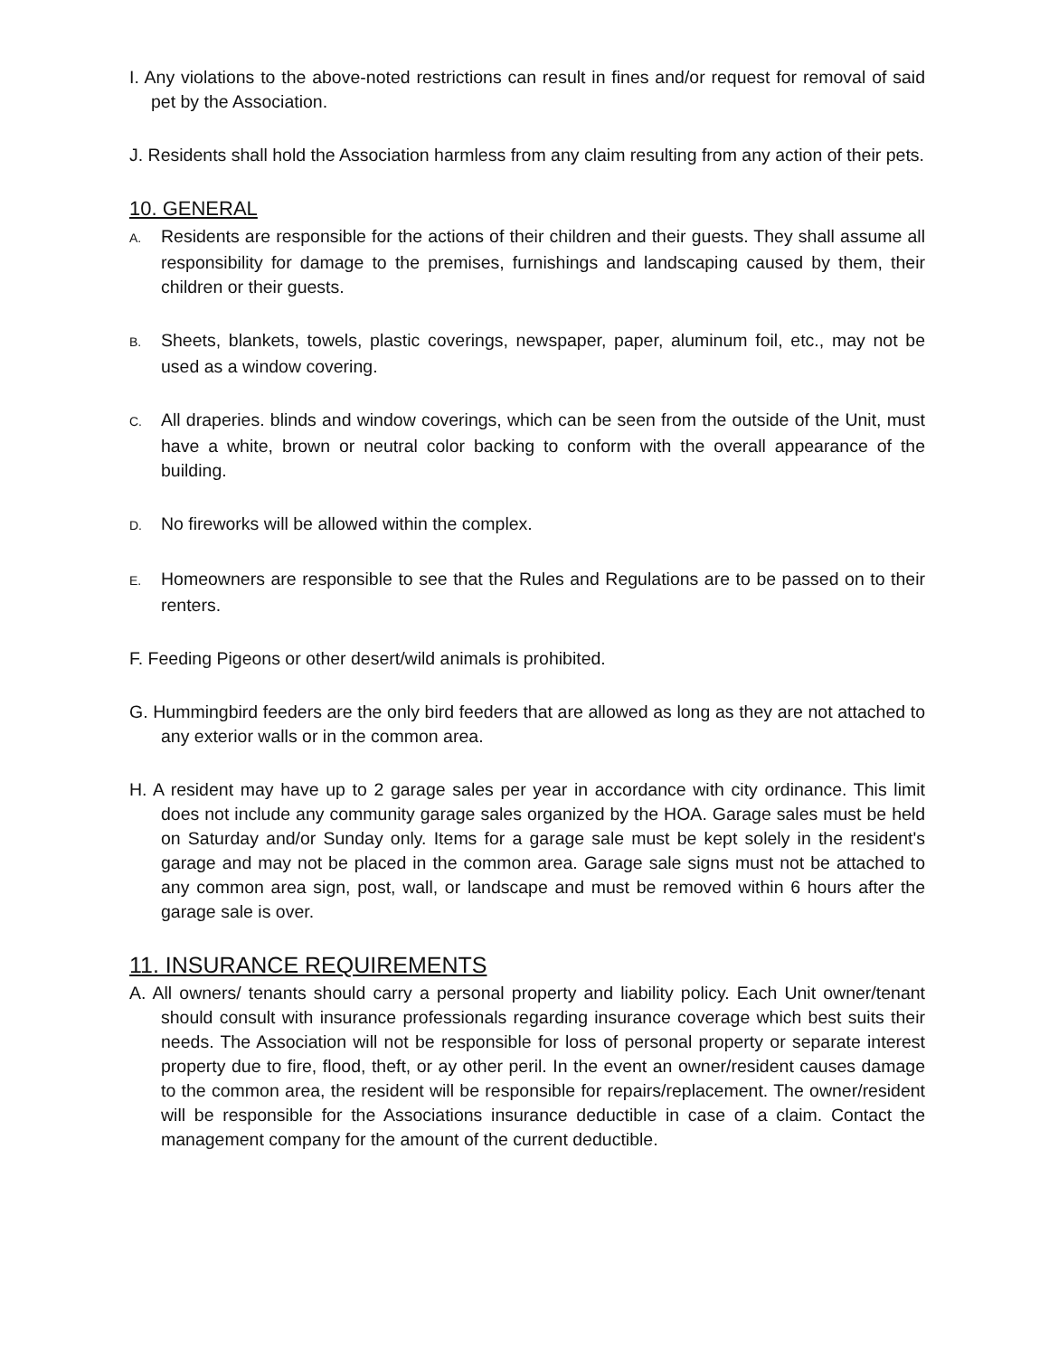I. Any violations to the above-noted restrictions can result in fines and/or request for removal of said pet by the Association.
J. Residents shall hold the Association harmless from any claim resulting from any action of their pets.
10. GENERAL
A. Residents are responsible for the actions of their children and their guests. They shall assume all responsibility for damage to the premises, furnishings and landscaping caused by them, their children or their guests.
B. Sheets, blankets, towels, plastic coverings, newspaper, paper, aluminum foil, etc., may not be used as a window covering.
C. All draperies. blinds and window coverings, which can be seen from the outside of the Unit, must have a white, brown or neutral color backing to conform with the overall appearance of the building.
D. No fireworks will be allowed within the complex.
E. Homeowners are responsible to see that the Rules and Regulations are to be passed on to their renters.
F. Feeding Pigeons or other desert/wild animals is prohibited.
G. Hummingbird feeders are the only bird feeders that are allowed as long as they are not attached to any exterior walls or in the common area.
H. A resident may have up to 2 garage sales per year in accordance with city ordinance. This limit does not include any community garage sales organized by the HOA. Garage sales must be held on Saturday and/or Sunday only. Items for a garage sale must be kept solely in the resident's garage and may not be placed in the common area. Garage sale signs must not be attached to any common area sign, post, wall, or landscape and must be removed within 6 hours after the garage sale is over.
11. INSURANCE REQUIREMENTS
A. All owners/ tenants should carry a personal property and liability policy. Each Unit owner/tenant should consult with insurance professionals regarding insurance coverage which best suits their needs. The Association will not be responsible for loss of personal property or separate interest property due to fire, flood, theft, or ay other peril. In the event an owner/resident causes damage to the common area, the resident will be responsible for repairs/replacement. The owner/resident will be responsible for the Associations insurance deductible in case of a claim. Contact the management company for the amount of the current deductible.